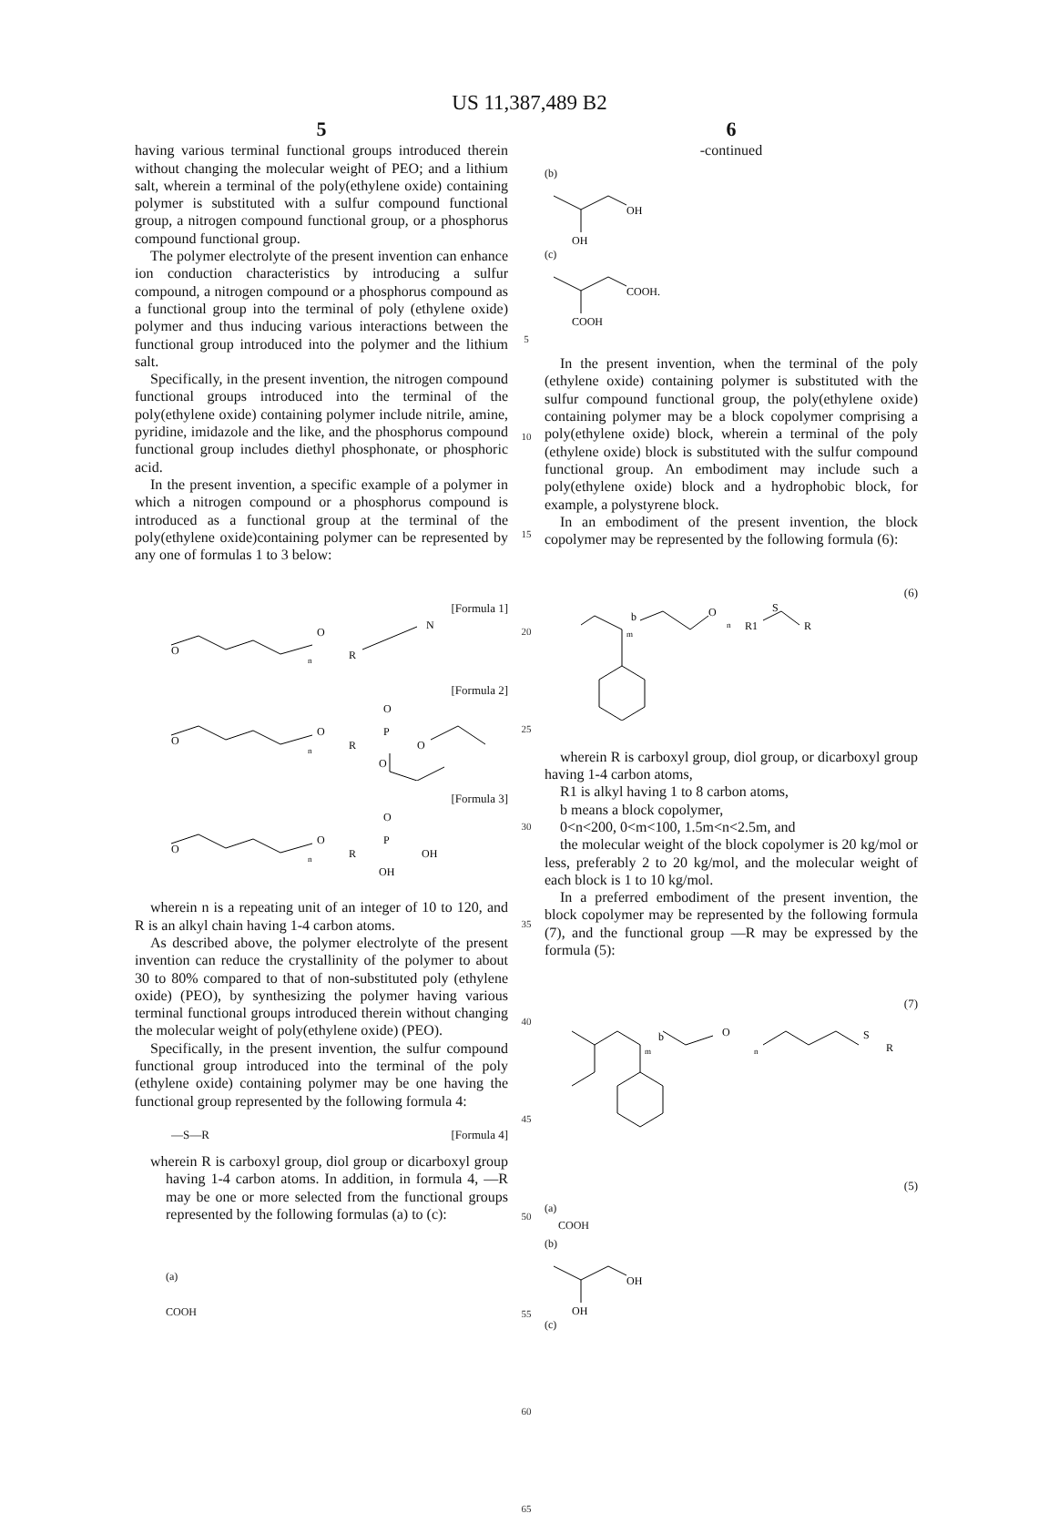US 11,387,489 B2
5
having various terminal functional groups introduced therein without changing the molecular weight of PEO; and a lithium salt, wherein a terminal of the poly(ethylene oxide) containing polymer is substituted with a sulfur compound functional group, a nitrogen compound functional group, or a phosphorus compound functional group.
The polymer electrolyte of the present invention can enhance ion conduction characteristics by introducing a sulfur compound, a nitrogen compound or a phosphorus compound as a functional group into the terminal of poly (ethylene oxide) polymer and thus inducing various interactions between the functional group introduced into the polymer and the lithium salt.
Specifically, in the present invention, the nitrogen compound functional groups introduced into the terminal of the poly(ethylene oxide) containing polymer include nitrile, amine, pyridine, imidazole and the like, and the phosphorus compound functional group includes diethyl phosphonate, or phosphoric acid.
In the present invention, a specific example of a polymer in which a nitrogen compound or a phosphorus compound is introduced as a functional group at the terminal of the poly(ethylene oxide)containing polymer can be represented by any one of formulas 1 to 3 below:
[Formula 1]
O
O
R
N
n
[Formula 2]
O
O
R
O
P
O
O
n
[Formula 3]
O
O
R
O
P
OH
OH
n
wherein n is a repeating unit of an integer of 10 to 120, and R is an alkyl chain having 1-4 carbon atoms.
As described above, the polymer electrolyte of the present invention can reduce the crystallinity of the polymer to about 30 to 80% compared to that of non-substituted poly (ethylene oxide) (PEO), by synthesizing the polymer having various terminal functional groups introduced therein without changing the molecular weight of poly(ethylene oxide) (PEO).
Specifically, in the present invention, the sulfur compound functional group introduced into the terminal of the poly (ethylene oxide) containing polymer may be one having the functional group represented by the following formula 4:
—S—R [Formula 4]
wherein R is carboxyl group, diol group or dicarboxyl group having 1-4 carbon atoms. In addition, in formula 4, —R may be one or more selected from the functional groups represented by the following formulas (a) to (c):
(a)
COOH
5
10
15
20
25
30
35
40
45
50
55
60
65
6
-continued
(b)
OH
OH
(c)
COOH.
COOH
In the present invention, when the terminal of the poly (ethylene oxide) containing polymer is substituted with the sulfur compound functional group, the poly(ethylene oxide) containing polymer may be a block copolymer comprising a poly(ethylene oxide) block, wherein a terminal of the poly (ethylene oxide) block is substituted with the sulfur compound functional group. An embodiment may include such a poly(ethylene oxide) block and a hydrophobic block, for example, a polystyrene block.
In an embodiment of the present invention, the block copolymer may be represented by the following formula (6):
(6)
b
O
R1
S
R
m
n
wherein R is carboxyl group, diol group, or dicarboxyl group having 1-4 carbon atoms,
R1 is alkyl having 1 to 8 carbon atoms,
b means a block copolymer,
0<n<200, 0<m<100, 1.5m<n<2.5m, and
the molecular weight of the block copolymer is 20 kg/mol or less, preferably 2 to 20 kg/mol, and the molecular weight of each block is 1 to 10 kg/mol.
In a preferred embodiment of the present invention, the block copolymer may be represented by the following formula (7), and the functional group —R may be expressed by the formula (5):
(7)
b
O
S
R
m
n
(5)
(a)
COOH
(b)
OH
OH
(c)